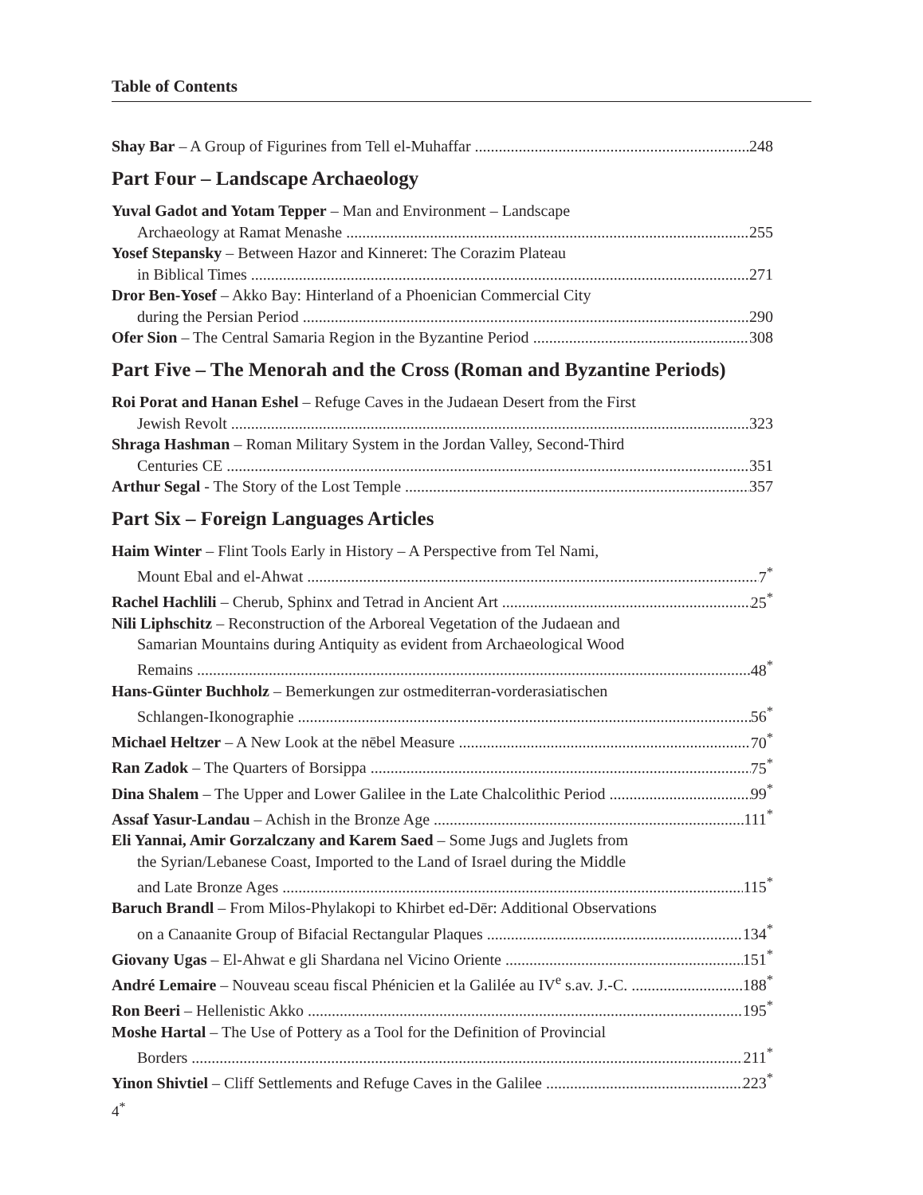Table of Contents
Shay Bar – A Group of Figurines from Tell el-Muhaffar 248
Part Four – Landscape Archaeology
Yuval Gadot and Yotam Tepper – Man and Environment – Landscape
Archaeology at Ramat Menashe 255
Yosef Stepansky – Between Hazor and Kinneret: The Corazim Plateau
in Biblical Times 271
Dror Ben-Yosef – Akko Bay: Hinterland of a Phoenician Commercial City
during the Persian Period 290
Ofer Sion – The Central Samaria Region in the Byzantine Period 308
Part Five – The Menorah and the Cross (Roman and Byzantine Periods)
Roi Porat and Hanan Eshel – Refuge Caves in the Judaean Desert from the First
Jewish Revolt 323
Shraga Hashman – Roman Military System in the Jordan Valley, Second-Third
Centuries CE 351
Arthur Segal - The Story of the Lost Temple 357
Part Six – Foreign Languages Articles
Haim Winter – Flint Tools Early in History – A Perspective from Tel Nami,
Mount Ebal and el-Ahwat 7<sup>*</sup>
Rachel Hachlili – Cherub, Sphinx and Tetrad in Ancient Art 25<sup>*</sup>
Nili Liphschitz – Reconstruction of the Arboreal Vegetation of the Judaean and
Samarian Mountains during Antiquity as evident from Archaeological Wood
Remains 48<sup>*</sup>
Hans-Günter Buchholz – Bemerkungen zur ostmediterran-vorderasiatischen
Schlangen-Ikonographie 56<sup>*</sup>
Michael Heltzer – A New Look at the nēbel Measure 70<sup>*</sup>
Ran Zadok – The Quarters of Borsippa 75<sup>*</sup>
Dina Shalem – The Upper and Lower Galilee in the Late Chalcolithic Period 99<sup>*</sup>
Assaf Yasur-Landau – Achish in the Bronze Age 111<sup>*</sup>
Eli Yannai, Amir Gorzalczany and Karem Saed – Some Jugs and Juglets from
the Syrian/Lebanese Coast, Imported to the Land of Israel during the Middle
and Late Bronze Ages 115<sup>*</sup>
Baruch Brandl – From Milos-Phylakopi to Khirbet ed-Dēr: Additional Observations
on a Canaanite Group of Bifacial Rectangular Plaques 134<sup>*</sup>
Giovany Ugas – El-Ahwat e gli Shardana nel Vicino Oriente 151<sup>*</sup>
André Lemaire – Nouveau sceau fiscal Phénicien et la Galilée au IV<sup>e</sup> s.av. J.-C. 188<sup>*</sup>
Ron Beeri – Hellenistic Akko 195<sup>*</sup>
Moshe Hartal – The Use of Pottery as a Tool for the Definition of Provincial
Borders 211<sup>*</sup>
Yinon Shivtiel – Cliff Settlements and Refuge Caves in the Galilee 223<sup>*</sup>
4<sup>*</sup>